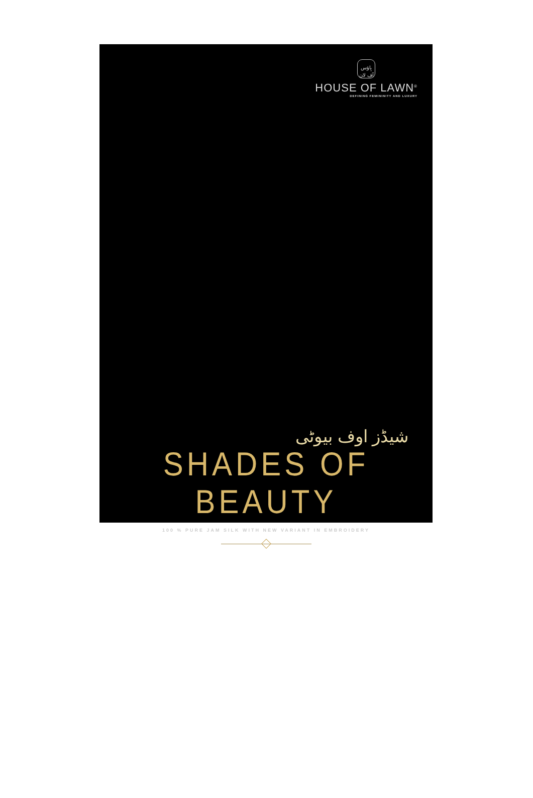ہاؤس آف لان
HOUSE OF LAWN<sup>®</sup>
DEFINING FEMININITY AND LUXURY
شیڈز اوف بیوٹی
SHADES OF BEAUTY
100 % PURE JAM SILK WITH NEW VARIANT IN EMBROIDERY